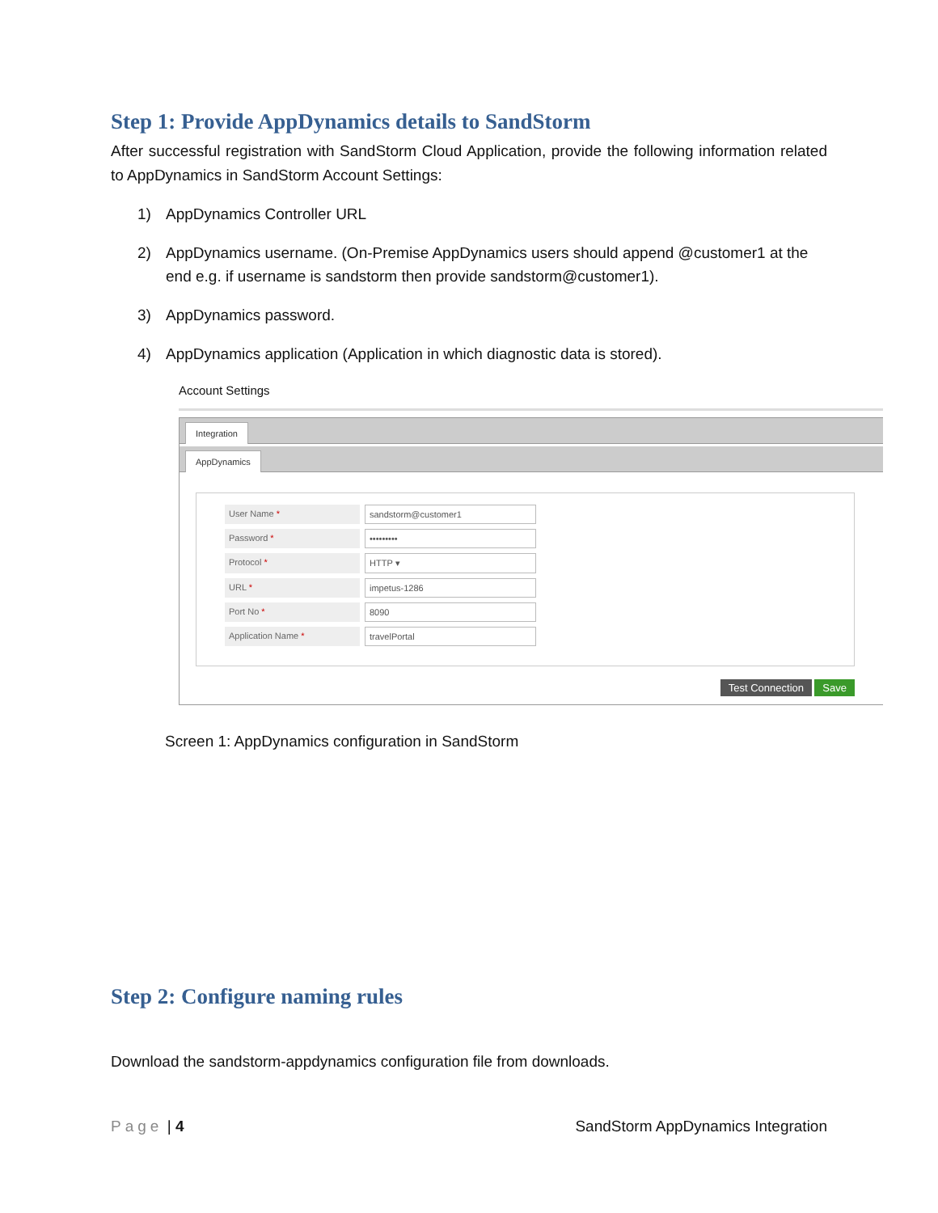Step 1: Provide AppDynamics details to SandStorm
After successful registration with SandStorm Cloud Application, provide the following information related to AppDynamics in SandStorm Account Settings:
1) AppDynamics Controller URL
2) AppDynamics username. (On-Premise AppDynamics users should append @customer1 at the end e.g. if username is sandstorm then provide sandstorm@customer1).
3) AppDynamics password.
4) AppDynamics application (Application in which diagnostic data is stored).
Account Settings
Integration
AppDynamics
User Name * sandstorm@customer1
Password * •••••••••
Protocol * HTTP ▾
URL * impetus-1286
Port No * 8090
Application Name * travelPortal
Test Connection Save
Screen 1: AppDynamics configuration in SandStorm
Step 2: Configure naming rules
Download the sandstorm-appdynamics configuration file from downloads.
Page | 4 SandStorm AppDynamics Integration